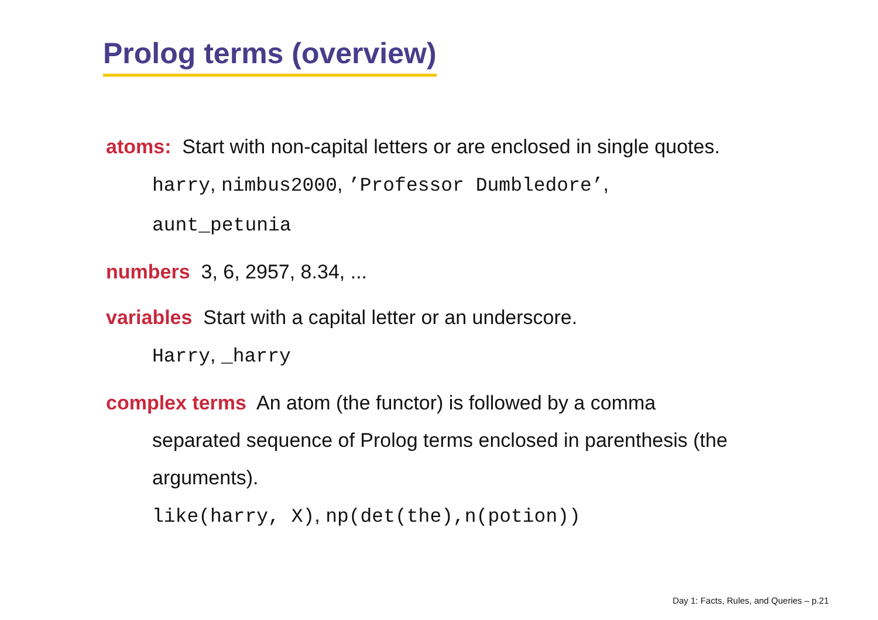Prolog terms (overview)
atoms: Start with non-capital letters or are enclosed in single quotes.
harry, nimbus2000, ’Professor Dumbledore’,
aunt_petunia
numbers 3, 6, 2957, 8.34, ...
variables Start with a capital letter or an underscore.
Harry, _harry
complex terms An atom (the functor) is followed by a comma
separated sequence of Prolog terms enclosed in parenthesis (the
arguments).
like(harry, X), np(det(the),n(potion))
Day 1: Facts, Rules, and Queries – p.21